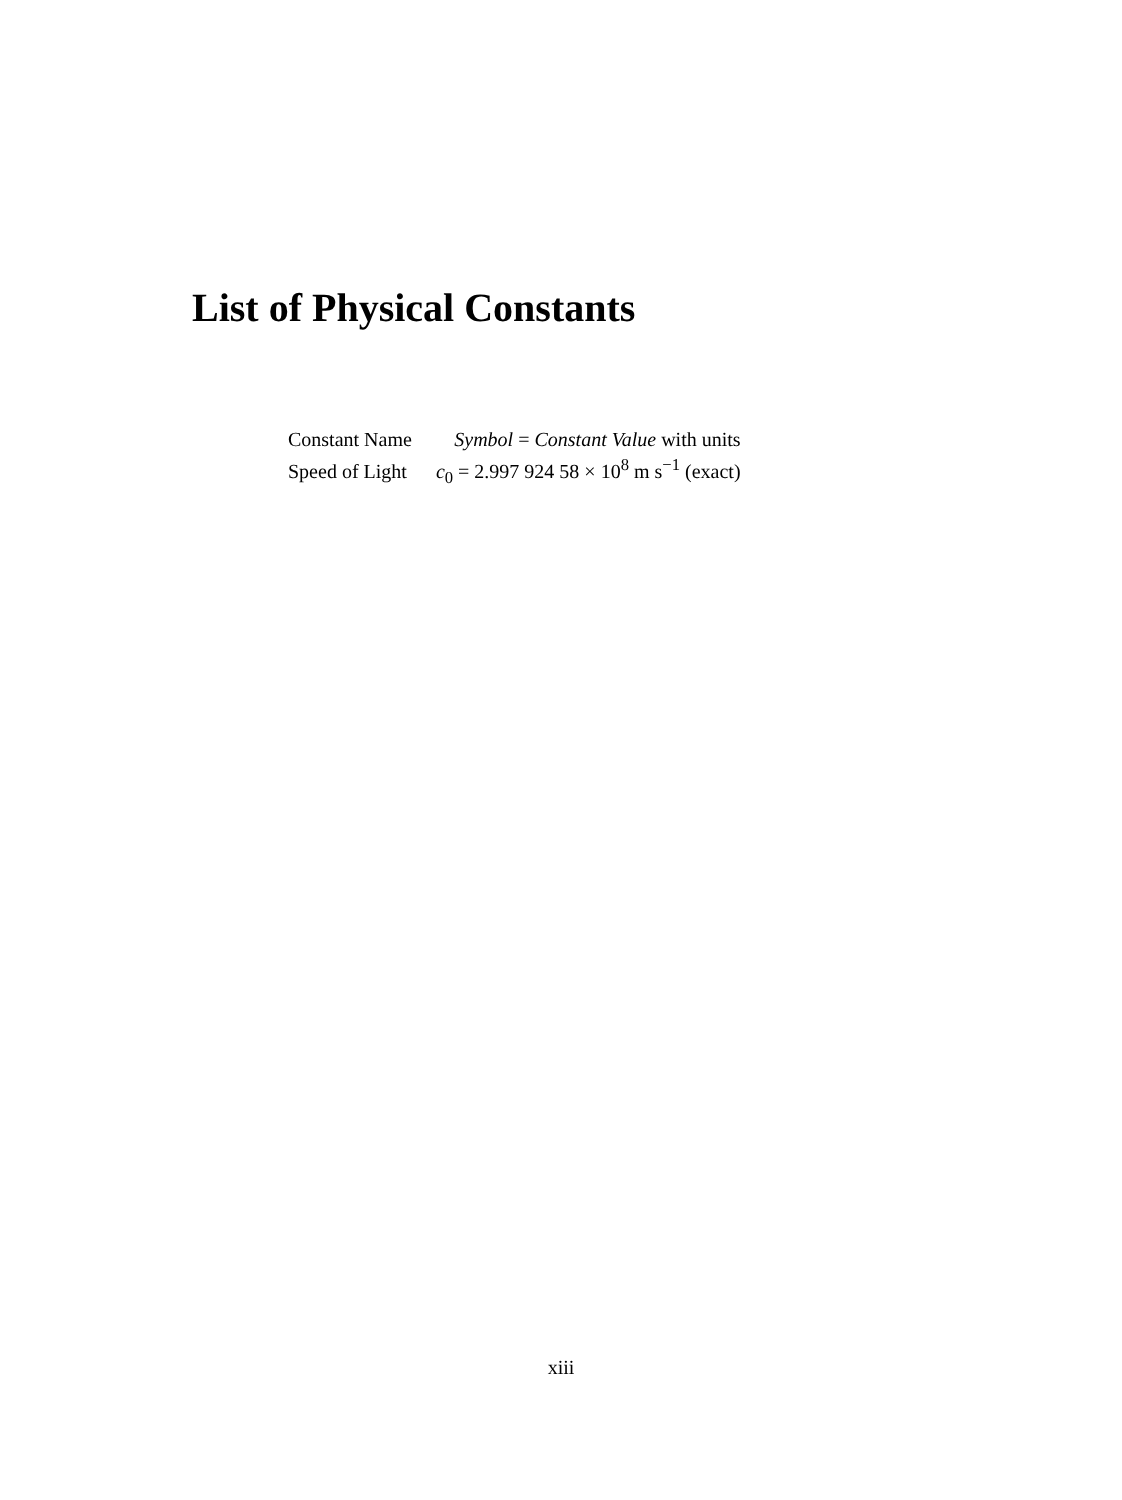List of Physical Constants
| Constant Name | Symbol = Constant Value with units |
| Speed of Light | c<sub>0</sub> = 2.997 924 58 × 10<sup>8</sup> m s<sup>−1</sup> (exact) |
xiii